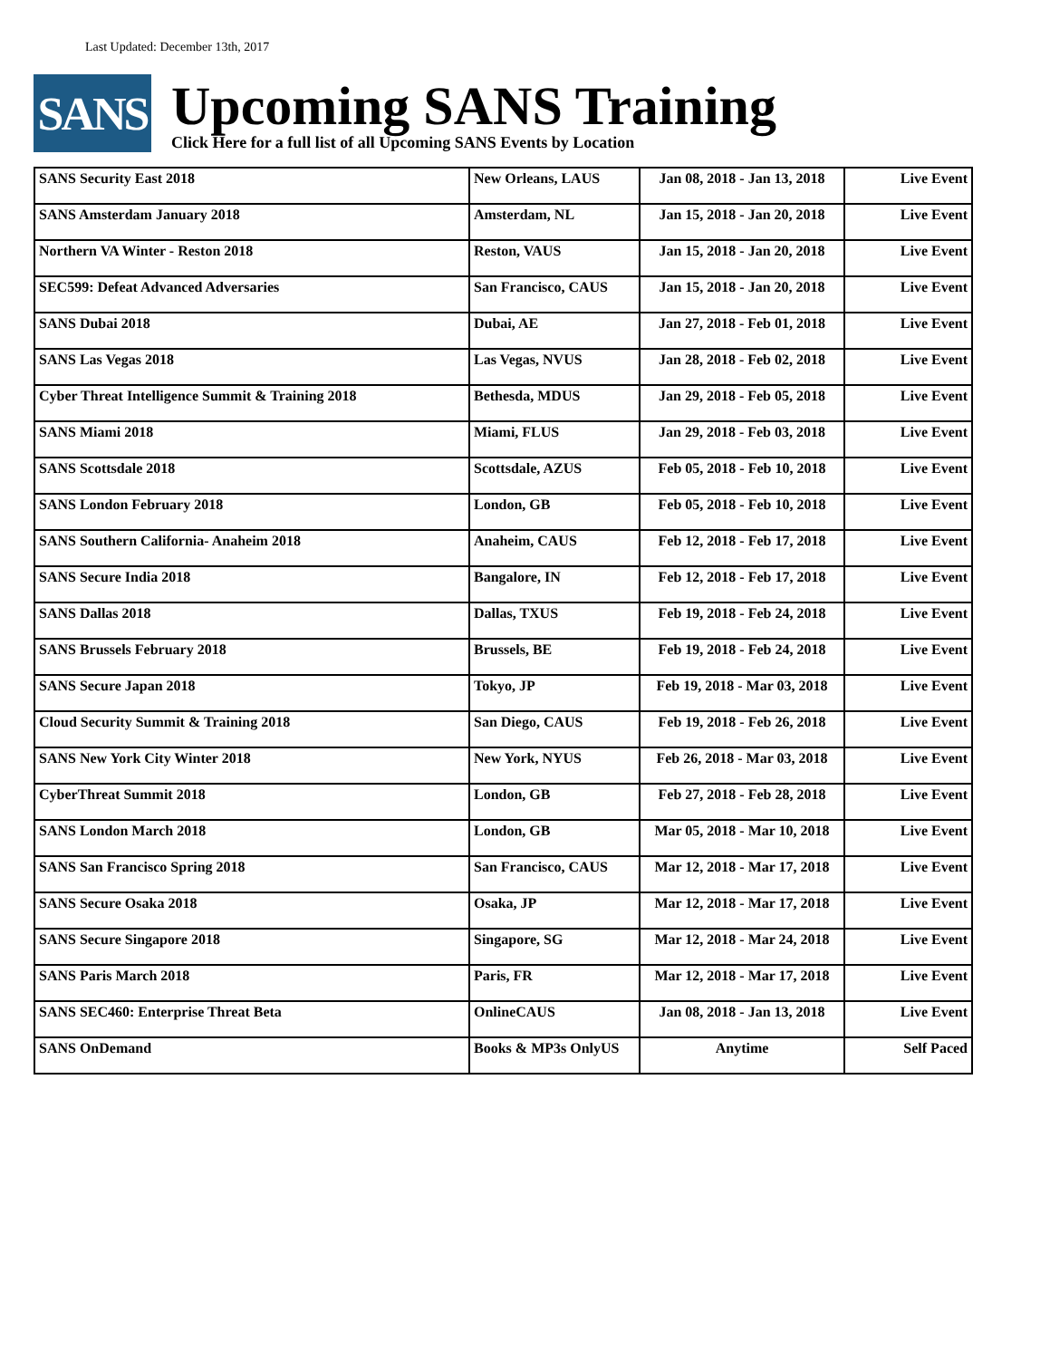Last Updated: December 13th, 2017
SANS
Upcoming SANS Training
Click Here for a full list of all Upcoming SANS Events by Location
| SANS Security East 2018 | New Orleans, LAUS | Jan 08, 2018 - Jan 13, 2018 | Live Event |
| SANS Amsterdam January 2018 | Amsterdam, NL | Jan 15, 2018 - Jan 20, 2018 | Live Event |
| Northern VA Winter - Reston 2018 | Reston, VAUS | Jan 15, 2018 - Jan 20, 2018 | Live Event |
| SEC599: Defeat Advanced Adversaries | San Francisco, CAUS | Jan 15, 2018 - Jan 20, 2018 | Live Event |
| SANS Dubai 2018 | Dubai, AE | Jan 27, 2018 - Feb 01, 2018 | Live Event |
| SANS Las Vegas 2018 | Las Vegas, NVUS | Jan 28, 2018 - Feb 02, 2018 | Live Event |
| Cyber Threat Intelligence Summit & Training 2018 | Bethesda, MDUS | Jan 29, 2018 - Feb 05, 2018 | Live Event |
| SANS Miami 2018 | Miami, FLUS | Jan 29, 2018 - Feb 03, 2018 | Live Event |
| SANS Scottsdale 2018 | Scottsdale, AZUS | Feb 05, 2018 - Feb 10, 2018 | Live Event |
| SANS London February 2018 | London, GB | Feb 05, 2018 - Feb 10, 2018 | Live Event |
| SANS Southern California- Anaheim 2018 | Anaheim, CAUS | Feb 12, 2018 - Feb 17, 2018 | Live Event |
| SANS Secure India 2018 | Bangalore, IN | Feb 12, 2018 - Feb 17, 2018 | Live Event |
| SANS Dallas 2018 | Dallas, TXUS | Feb 19, 2018 - Feb 24, 2018 | Live Event |
| SANS Brussels February 2018 | Brussels, BE | Feb 19, 2018 - Feb 24, 2018 | Live Event |
| SANS Secure Japan 2018 | Tokyo, JP | Feb 19, 2018 - Mar 03, 2018 | Live Event |
| Cloud Security Summit & Training 2018 | San Diego, CAUS | Feb 19, 2018 - Feb 26, 2018 | Live Event |
| SANS New York City Winter 2018 | New York, NYUS | Feb 26, 2018 - Mar 03, 2018 | Live Event |
| CyberThreat Summit 2018 | London, GB | Feb 27, 2018 - Feb 28, 2018 | Live Event |
| SANS London March 2018 | London, GB | Mar 05, 2018 - Mar 10, 2018 | Live Event |
| SANS San Francisco Spring 2018 | San Francisco, CAUS | Mar 12, 2018 - Mar 17, 2018 | Live Event |
| SANS Secure Osaka 2018 | Osaka, JP | Mar 12, 2018 - Mar 17, 2018 | Live Event |
| SANS Secure Singapore 2018 | Singapore, SG | Mar 12, 2018 - Mar 24, 2018 | Live Event |
| SANS Paris March 2018 | Paris, FR | Mar 12, 2018 - Mar 17, 2018 | Live Event |
| SANS SEC460: Enterprise Threat Beta | OnlineCAUS | Jan 08, 2018 - Jan 13, 2018 | Live Event |
| SANS OnDemand | Books & MP3s OnlyUS | Anytime | Self Paced |